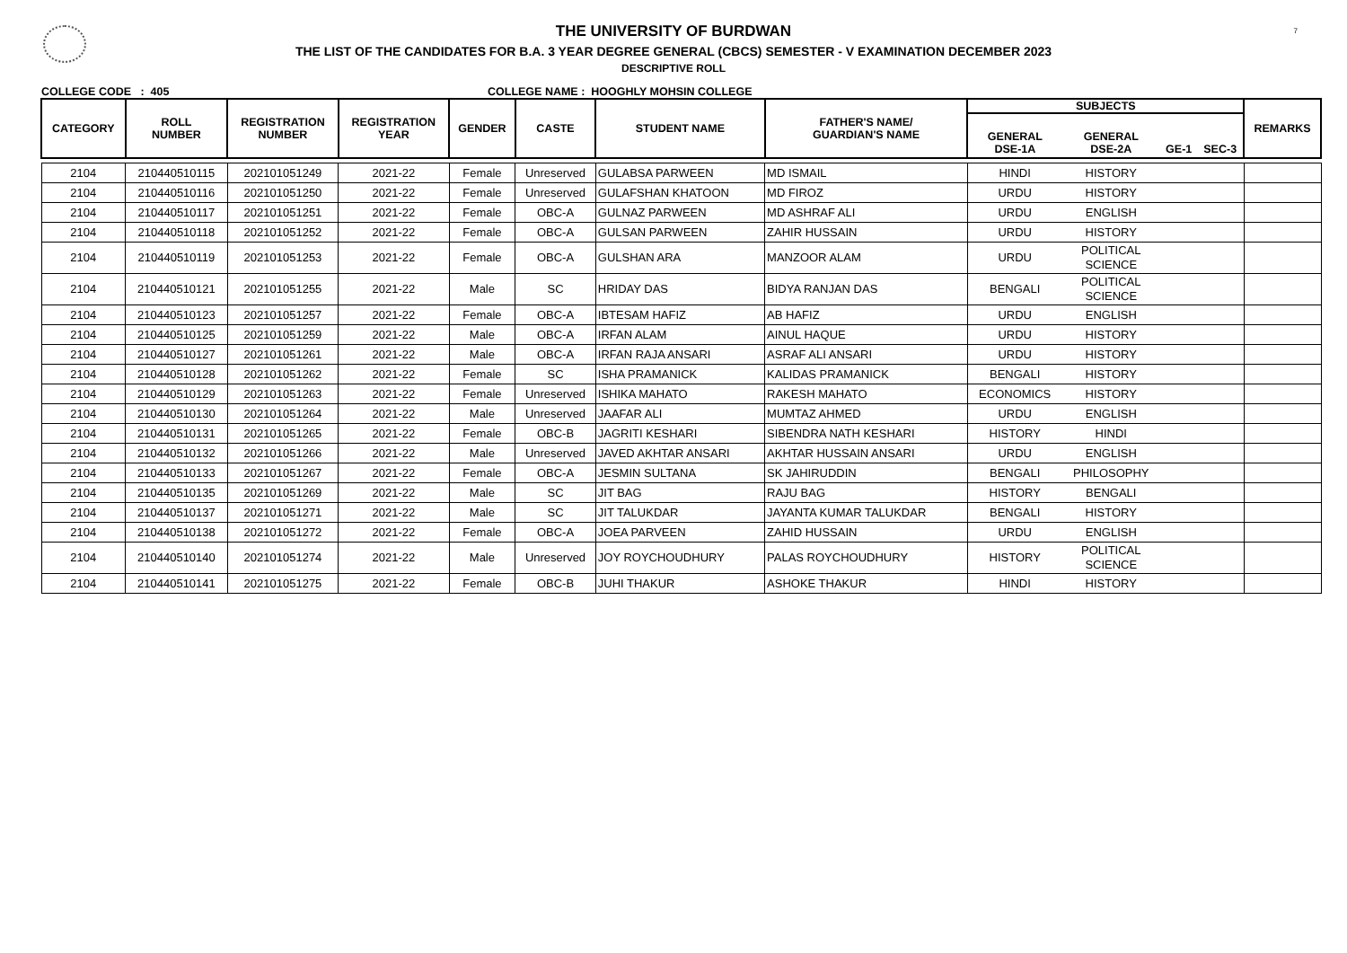7
THE UNIVERSITY OF BURDWAN
THE LIST OF THE CANDIDATES FOR B.A. 3 YEAR DEGREE GENERAL (CBCS) SEMESTER - V EXAMINATION DECEMBER 2023
DESCRIPTIVE ROLL
COLLEGE CODE : 405 COLLEGE NAME : HOOGHLY MOHSIN COLLEGE
| CATEGORY | ROLL NUMBER | REGISTRATION NUMBER | REGISTRATION YEAR | GENDER | CASTE | STUDENT NAME | FATHER'S NAME/ GUARDIAN'S NAME | SUBJECTS | | | | REMARKS |
| --- | --- | --- | --- | --- | --- | --- | --- | --- | --- | --- | --- | --- |
| | | | | | | | | GENERAL DSE-1A | GENERAL DSE-2A | GE-1 | SEC-3 | |
| 2104 | 210440510115 | 202101051249 | 2021-22 | Female | Unreserved | GULABSA PARWEEN | MD ISMAIL | HINDI | HISTORY | | | |
| 2104 | 210440510116 | 202101051250 | 2021-22 | Female | Unreserved | GULAFSHAN KHATOON | MD FIROZ | URDU | HISTORY | | | |
| 2104 | 210440510117 | 202101051251 | 2021-22 | Female | OBC-A | GULNAZ PARWEEN | MD ASHRAF ALI | URDU | ENGLISH | | | |
| 2104 | 210440510118 | 202101051252 | 2021-22 | Female | OBC-A | GULSAN PARWEEN | ZAHIR HUSSAIN | URDU | HISTORY | | | |
| 2104 | 210440510119 | 202101051253 | 2021-22 | Female | OBC-A | GULSHAN ARA | MANZOOR ALAM | URDU | POLITICAL SCIENCE | | | |
| 2104 | 210440510121 | 202101051255 | 2021-22 | Male | SC | HRIDAY DAS | BIDYA RANJAN DAS | BENGALI | POLITICAL SCIENCE | | | |
| 2104 | 210440510123 | 202101051257 | 2021-22 | Female | OBC-A | IBTESAM HAFIZ | AB HAFIZ | URDU | ENGLISH | | | |
| 2104 | 210440510125 | 202101051259 | 2021-22 | Male | OBC-A | IRFAN ALAM | AINUL HAQUE | URDU | HISTORY | | | |
| 2104 | 210440510127 | 202101051261 | 2021-22 | Male | OBC-A | IRFAN RAJA ANSARI | ASRAF ALI ANSARI | URDU | HISTORY | | | |
| 2104 | 210440510128 | 202101051262 | 2021-22 | Female | SC | ISHA PRAMANICK | KALIDAS PRAMANICK | BENGALI | HISTORY | | | |
| 2104 | 210440510129 | 202101051263 | 2021-22 | Female | Unreserved | ISHIKA MAHATO | RAKESH MAHATO | ECONOMICS | HISTORY | | | |
| 2104 | 210440510130 | 202101051264 | 2021-22 | Male | Unreserved | JAAFAR ALI | MUMTAZ AHMED | URDU | ENGLISH | | | |
| 2104 | 210440510131 | 202101051265 | 2021-22 | Female | OBC-B | JAGRITI KESHARI | SIBENDRA NATH KESHARI | HISTORY | HINDI | | | |
| 2104 | 210440510132 | 202101051266 | 2021-22 | Male | Unreserved | JAVED AKHTAR ANSARI | AKHTAR HUSSAIN ANSARI | URDU | ENGLISH | | | |
| 2104 | 210440510133 | 202101051267 | 2021-22 | Female | OBC-A | JESMIN SULTANA | SK JAHIRUDDIN | BENGALI | PHILOSOPHY | | | |
| 2104 | 210440510135 | 202101051269 | 2021-22 | Male | SC | JIT BAG | RAJU BAG | HISTORY | BENGALI | | | |
| 2104 | 210440510137 | 202101051271 | 2021-22 | Male | SC | JIT TALUKDAR | JAYANTA KUMAR TALUKDAR | BENGALI | HISTORY | | | |
| 2104 | 210440510138 | 202101051272 | 2021-22 | Female | OBC-A | JOEA PARVEEN | ZAHID HUSSAIN | URDU | ENGLISH | | | |
| 2104 | 210440510140 | 202101051274 | 2021-22 | Male | Unreserved | JOY ROYCHOUDHURY | PALAS ROYCHOUDHURY | HISTORY | POLITICAL SCIENCE | | | |
| 2104 | 210440510141 | 202101051275 | 2021-22 | Female | OBC-B | JUHI THAKUR | ASHOKE THAKUR | HINDI | HISTORY | | | |